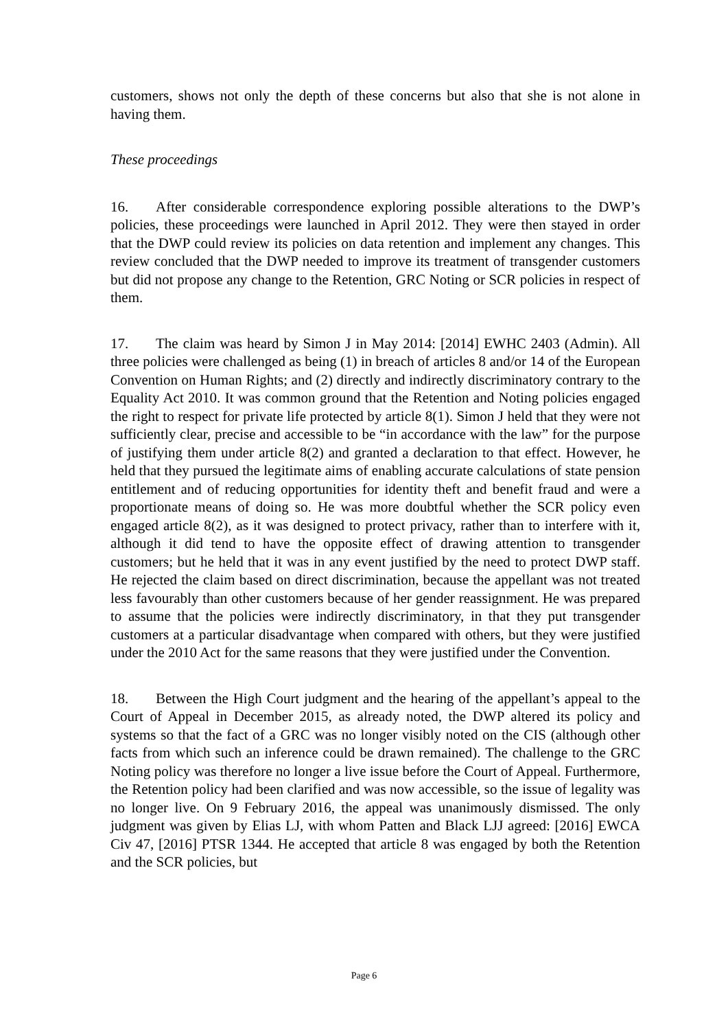customers, shows not only the depth of these concerns but also that she is not alone in having them.
These proceedings
16. After considerable correspondence exploring possible alterations to the DWP’s policies, these proceedings were launched in April 2012. They were then stayed in order that the DWP could review its policies on data retention and implement any changes. This review concluded that the DWP needed to improve its treatment of transgender customers but did not propose any change to the Retention, GRC Noting or SCR policies in respect of them.
17. The claim was heard by Simon J in May 2014: [2014] EWHC 2403 (Admin). All three policies were challenged as being (1) in breach of articles 8 and/or 14 of the European Convention on Human Rights; and (2) directly and indirectly discriminatory contrary to the Equality Act 2010. It was common ground that the Retention and Noting policies engaged the right to respect for private life protected by article 8(1). Simon J held that they were not sufficiently clear, precise and accessible to be “in accordance with the law” for the purpose of justifying them under article 8(2) and granted a declaration to that effect. However, he held that they pursued the legitimate aims of enabling accurate calculations of state pension entitlement and of reducing opportunities for identity theft and benefit fraud and were a proportionate means of doing so. He was more doubtful whether the SCR policy even engaged article 8(2), as it was designed to protect privacy, rather than to interfere with it, although it did tend to have the opposite effect of drawing attention to transgender customers; but he held that it was in any event justified by the need to protect DWP staff. He rejected the claim based on direct discrimination, because the appellant was not treated less favourably than other customers because of her gender reassignment. He was prepared to assume that the policies were indirectly discriminatory, in that they put transgender customers at a particular disadvantage when compared with others, but they were justified under the 2010 Act for the same reasons that they were justified under the Convention.
18. Between the High Court judgment and the hearing of the appellant’s appeal to the Court of Appeal in December 2015, as already noted, the DWP altered its policy and systems so that the fact of a GRC was no longer visibly noted on the CIS (although other facts from which such an inference could be drawn remained). The challenge to the GRC Noting policy was therefore no longer a live issue before the Court of Appeal. Furthermore, the Retention policy had been clarified and was now accessible, so the issue of legality was no longer live. On 9 February 2016, the appeal was unanimously dismissed. The only judgment was given by Elias LJ, with whom Patten and Black LJJ agreed: [2016] EWCA Civ 47, [2016] PTSR 1344. He accepted that article 8 was engaged by both the Retention and the SCR policies, but
Page 6